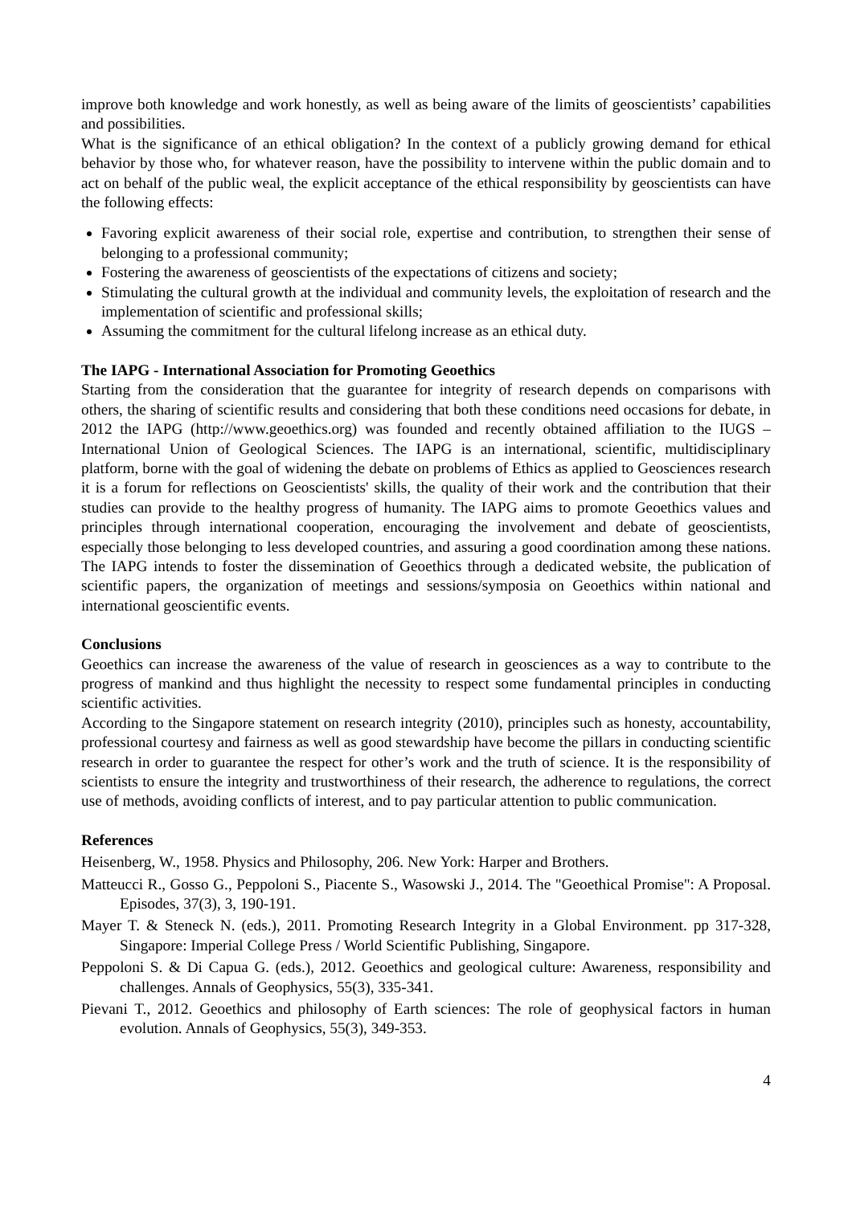improve both knowledge and work honestly, as well as being aware of the limits of geoscientists’ capabilities and possibilities.
What is the significance of an ethical obligation? In the context of a publicly growing demand for ethical behavior by those who, for whatever reason, have the possibility to intervene within the public domain and to act on behalf of the public weal, the explicit acceptance of the ethical responsibility by geoscientists can have the following effects:
Favoring explicit awareness of their social role, expertise and contribution, to strengthen their sense of belonging to a professional community;
Fostering the awareness of geoscientists of the expectations of citizens and society;
Stimulating the cultural growth at the individual and community levels, the exploitation of research and the implementation of scientific and professional skills;
Assuming the commitment for the cultural lifelong increase as an ethical duty.
The IAPG - International Association for Promoting Geoethics
Starting from the consideration that the guarantee for integrity of research depends on comparisons with others, the sharing of scientific results and considering that both these conditions need occasions for debate, in 2012 the IAPG (http://www.geoethics.org) was founded and recently obtained affiliation to the IUGS – International Union of Geological Sciences. The IAPG is an international, scientific, multidisciplinary platform, borne with the goal of widening the debate on problems of Ethics as applied to Geosciences research it is a forum for reflections on Geoscientists' skills, the quality of their work and the contribution that their studies can provide to the healthy progress of humanity. The IAPG aims to promote Geoethics values and principles through international cooperation, encouraging the involvement and debate of geoscientists, especially those belonging to less developed countries, and assuring a good coordination among these nations. The IAPG intends to foster the dissemination of Geoethics through a dedicated website, the publication of scientific papers, the organization of meetings and sessions/symposia on Geoethics within national and international geoscientific events.
Conclusions
Geoethics can increase the awareness of the value of research in geosciences as a way to contribute to the progress of mankind and thus highlight the necessity to respect some fundamental principles in conducting scientific activities.
According to the Singapore statement on research integrity (2010), principles such as honesty, accountability, professional courtesy and fairness as well as good stewardship have become the pillars in conducting scientific research in order to guarantee the respect for other’s work and the truth of science. It is the responsibility of scientists to ensure the integrity and trustworthiness of their research, the adherence to regulations, the correct use of methods, avoiding conflicts of interest, and to pay particular attention to public communication.
References
Heisenberg, W., 1958. Physics and Philosophy, 206. New York: Harper and Brothers.
Matteucci R., Gosso G., Peppoloni S., Piacente S., Wasowski J., 2014. The "Geoethical Promise": A Proposal. Episodes, 37(3), 3, 190-191.
Mayer T. & Steneck N. (eds.), 2011. Promoting Research Integrity in a Global Environment. pp 317-328, Singapore: Imperial College Press / World Scientific Publishing, Singapore.
Peppoloni S. & Di Capua G. (eds.), 2012. Geoethics and geological culture: Awareness, responsibility and challenges. Annals of Geophysics, 55(3), 335-341.
Pievani T., 2012. Geoethics and philosophy of Earth sciences: The role of geophysical factors in human evolution. Annals of Geophysics, 55(3), 349-353.
4